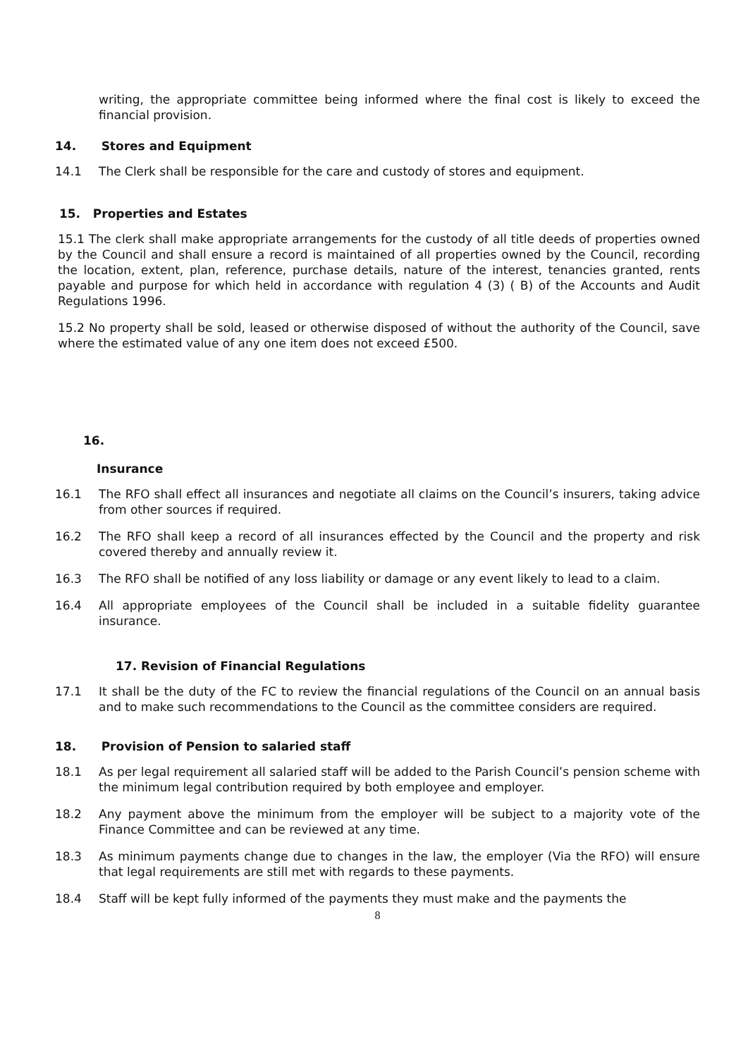writing, the appropriate committee being informed where the final cost is likely to exceed the financial provision.
14. Stores and Equipment
14.1 The Clerk shall be responsible for the care and custody of stores and equipment.
15. Properties and Estates
15.1 The clerk shall make appropriate arrangements for the custody of all title deeds of properties owned by the Council and shall ensure a record is maintained of all properties owned by the Council, recording the location, extent, plan, reference, purchase details, nature of the interest, tenancies granted, rents payable and purpose for which held in accordance with regulation 4 (3) ( B) of the Accounts and Audit Regulations 1996.
15.2 No property shall be sold, leased or otherwise disposed of without the authority of the Council, save where the estimated value of any one item does not exceed £500.
16.
Insurance
16.1 The RFO shall effect all insurances and negotiate all claims on the Council’s insurers, taking advice from other sources if required.
16.2 The RFO shall keep a record of all insurances effected by the Council and the property and risk covered thereby and annually review it.
16.3 The RFO shall be notified of any loss liability or damage or any event likely to lead to a claim.
16.4 All appropriate employees of the Council shall be included in a suitable fidelity guarantee insurance.
17. Revision of Financial Regulations
17.1 It shall be the duty of the FC to review the financial regulations of the Council on an annual basis and to make such recommendations to the Council as the committee considers are required.
18. Provision of Pension to salaried staff
18.1 As per legal requirement all salaried staff will be added to the Parish Council’s pension scheme with the minimum legal contribution required by both employee and employer.
18.2 Any payment above the minimum from the employer will be subject to a majority vote of the Finance Committee and can be reviewed at any time.
18.3 As minimum payments change due to changes in the law, the employer (Via the RFO) will ensure that legal requirements are still met with regards to these payments.
18.4 Staff will be kept fully informed of the payments they must make and the payments the
8